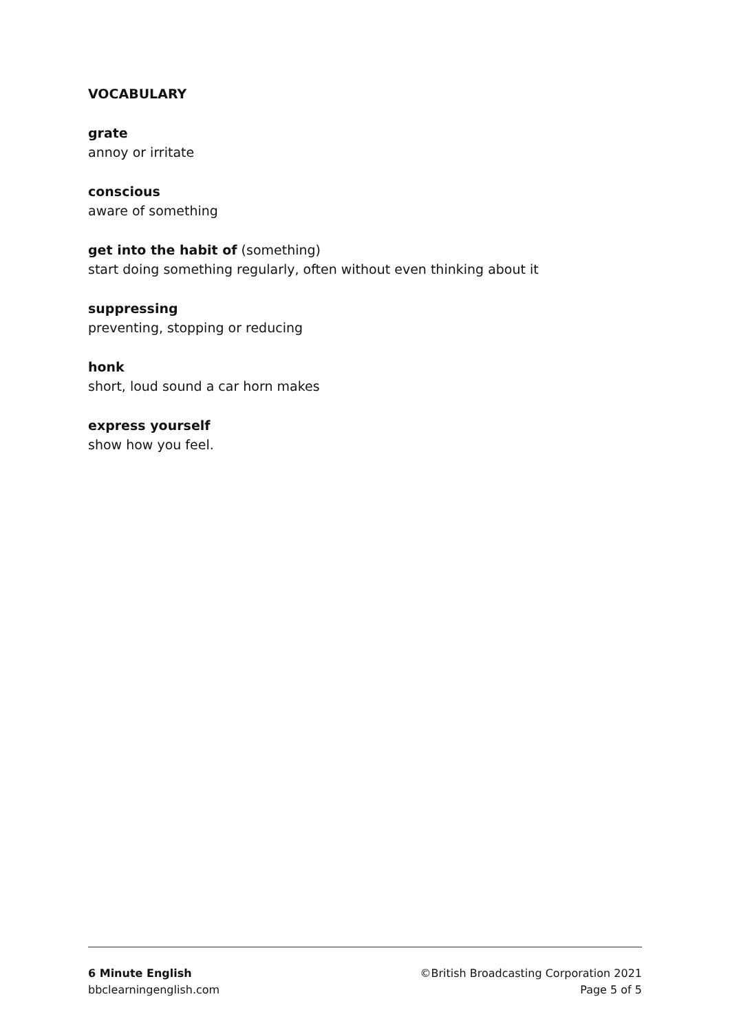VOCABULARY
grate
annoy or irritate
conscious
aware of something
get into the habit of (something)
start doing something regularly, often without even thinking about it
suppressing
preventing, stopping or reducing
honk
short, loud sound a car horn makes
express yourself
show how you feel.
6 Minute English
bbclearningenglish.com
©British Broadcasting Corporation 2021
Page 5 of 5